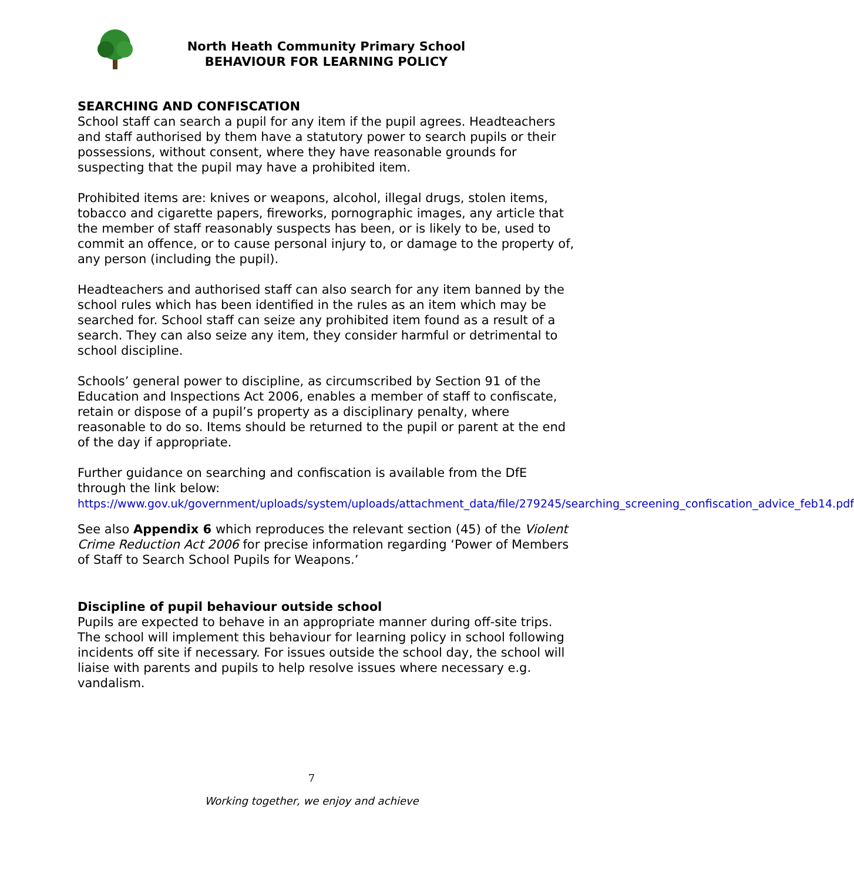North Heath Community Primary School
BEHAVIOUR FOR LEARNING POLICY
SEARCHING AND CONFISCATION
School staff can search a pupil for any item if the pupil agrees. Headteachers and staff authorised by them have a statutory power to search pupils or their possessions, without consent, where they have reasonable grounds for suspecting that the pupil may have a prohibited item.
Prohibited items are: knives or weapons, alcohol, illegal drugs, stolen items, tobacco and cigarette papers, fireworks, pornographic images, any article that the member of staff reasonably suspects has been, or is likely to be, used to commit an offence, or to cause personal injury to, or damage to the property of, any person (including the pupil).
Headteachers and authorised staff can also search for any item banned by the school rules which has been identified in the rules as an item which may be searched for. School staff can seize any prohibited item found as a result of a search. They can also seize any item, they consider harmful or detrimental to school discipline.
Schools’ general power to discipline, as circumscribed by Section 91 of the Education and Inspections Act 2006, enables a member of staff to confiscate, retain or dispose of a pupil’s property as a disciplinary penalty, where reasonable to do so. Items should be returned to the pupil or parent at the end of the day if appropriate.
Further guidance on searching and confiscation is available from the DfE through the link below:
https://www.gov.uk/government/uploads/system/uploads/attachment_data/file/279245/searching_screening_confiscation_advice_feb14.pdf
See also Appendix 6 which reproduces the relevant section (45) of the Violent Crime Reduction Act 2006 for precise information regarding ‘Power of Members of Staff to Search School Pupils for Weapons.’
Discipline of pupil behaviour outside school
Pupils are expected to behave in an appropriate manner during off-site trips. The school will implement this behaviour for learning policy in school following incidents off site if necessary. For issues outside the school day, the school will liaise with parents and pupils to help resolve issues where necessary e.g. vandalism.
7
Working together, we enjoy and achieve